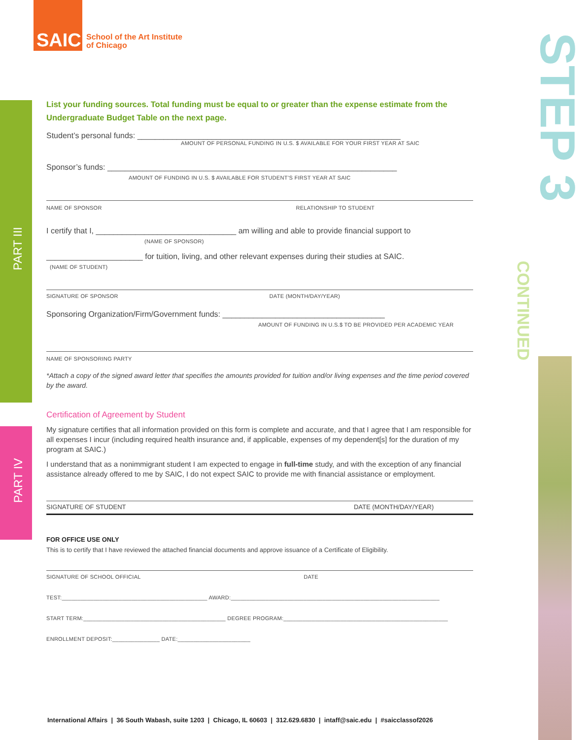SAIC
School of the Art Institute
of Chicago
PART III
PART IV
STEP 3
CONTINUED
List your funding sources. Total funding must be equal to or greater than the expense estimate from the Undergraduate Budget Table on the next page.
Student’s personal funds: ____________________________________________________________
AMOUNT OF PERSONAL FUNDING IN U.S. $ AVAILABLE FOR YOUR FIRST YEAR AT SAIC
Sponsor’s funds: __________________________________________________________________
AMOUNT OF FUNDING IN U.S. $ AVAILABLE FOR STUDENT’S FIRST YEAR AT SAIC
NAME OF SPONSOR RELATIONSHIP TO STUDENT
I certify that I, ________________________________ am willing and able to provide financial support to
(NAME OF SPONSOR)
______________________ for tuition, living, and other relevant expenses during their studies at SAIC.
(NAME OF STUDENT)
SIGNATURE OF SPONSOR DATE (MONTH/DAY/YEAR)
Sponsoring Organization/Firm/Government funds: _____________________________________
AMOUNT OF FUNDING IN U.S.$ TO BE PROVIDED PER ACADEMIC YEAR
NAME OF SPONSORING PARTY
*Attach a copy of the signed award letter that specifies the amounts provided for tuition and/or living expenses and the time period covered by the award.
Certification of Agreement by Student
My signature certifies that all information provided on this form is complete and accurate, and that I agree that I am responsible for all expenses I incur (including required health insurance and, if applicable, expenses of my dependent[s] for the duration of my program at SAIC.)
I understand that as a nonimmigrant student I am expected to engage in full-time study, and with the exception of any financial assistance already offered to me by SAIC, I do not expect SAIC to provide me with financial assistance or employment.
SIGNATURE OF STUDENT DATE (MONTH/DAY/YEAR)
FOR OFFICE USE ONLY
This is to certify that I have reviewed the attached financial documents and approve issuance of a Certificate of Eligibility.
SIGNATURE OF SCHOOL OFFICIAL DATE
TEST:______________________________________________ AWARD:__________________________________________________________________
START TERM:_____________________________________________ DEGREE PROGRAM:____________________________________________________
ENROLLMENT DEPOSIT:_______________ DATE:_______________________
International Affairs | 36 South Wabash, suite 1203 | Chicago, IL 60603 | 312.629.6830 | intaff@saic.edu | #saicclassof2026